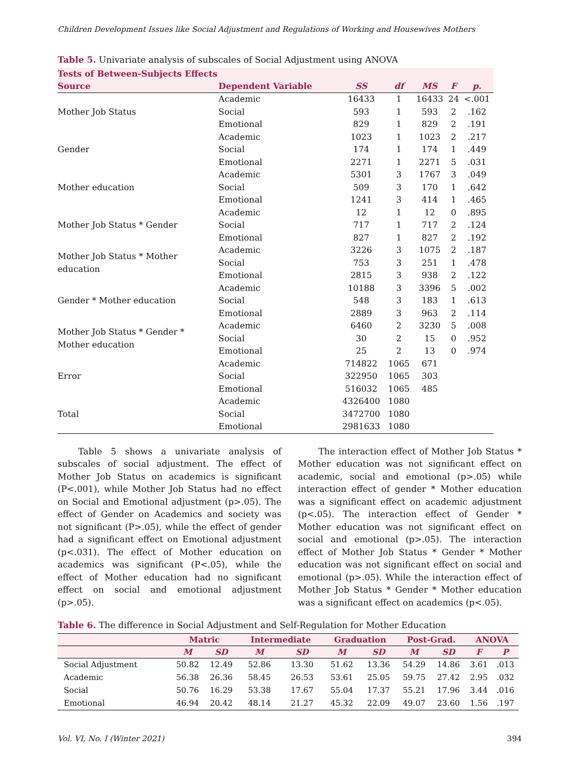Children Development Issues like Social Adjustment and Regulations of Working and Housewives Mothers
Table 5. Univariate analysis of subscales of Social Adjustment using ANOVA
| Tests of Between-Subjects Effects | | | | | | |
| --- | --- | --- | --- | --- | --- | --- |
| Source | Dependent Variable | SS | df | MS | F | p. |
| Mother Job Status | Academic | 16433 | 1 | 16433 | 24 | <.001 |
| | Social | 593 | 1 | 593 | 2 | .162 |
| | Emotional | 829 | 1 | 829 | 2 | .191 |
| Gender | Academic | 1023 | 1 | 1023 | 2 | .217 |
| | Social | 174 | 1 | 174 | 1 | .449 |
| | Emotional | 2271 | 1 | 2271 | 5 | .031 |
| Mother education | Academic | 5301 | 3 | 1767 | 3 | .049 |
| | Social | 509 | 3 | 170 | 1 | .642 |
| | Emotional | 1241 | 3 | 414 | 1 | .465 |
| Mother Job Status * Gender | Academic | 12 | 1 | 12 | 0 | .895 |
| | Social | 717 | 1 | 717 | 2 | .124 |
| | Emotional | 827 | 1 | 827 | 2 | .192 |
| Mother Job Status * Mother education | Academic | 3226 | 3 | 1075 | 2 | .187 |
| | Social | 753 | 3 | 251 | 1 | .478 |
| | Emotional | 2815 | 3 | 938 | 2 | .122 |
| Gender * Mother education | Academic | 10188 | 3 | 3396 | 5 | .002 |
| | Social | 548 | 3 | 183 | 1 | .613 |
| | Emotional | 2889 | 3 | 963 | 2 | .114 |
| Mother Job Status * Gender * Mother education | Academic | 6460 | 2 | 3230 | 5 | .008 |
| | Social | 30 | 2 | 15 | 0 | .952 |
| | Emotional | 25 | 2 | 13 | 0 | .974 |
| Error | Academic | 714822 | 1065 | 671 | | |
| | Social | 322950 | 1065 | 303 | | |
| | Emotional | 516032 | 1065 | 485 | | |
| Total | Academic | 4326400 | 1080 | | | |
| | Social | 3472700 | 1080 | | | |
| | Emotional | 2981633 | 1080 | | | |
Table 5 shows a univariate analysis of subscales of social adjustment. The effect of Mother Job Status on academics is significant (P<.001), while Mother Job Status had no effect on Social and Emotional adjustment (p>.05). The effect of Gender on Academics and society was not significant (P>.05), while the effect of gender had a significant effect on Emotional adjustment (p<.031). The effect of Mother education on academics was significant (P<.05), while the effect of Mother education had no significant effect on social and emotional adjustment (p>.05).
The interaction effect of Mother Job Status * Mother education was not significant effect on academic, social and emotional (p>.05) while interaction effect of gender * Mother education was a significant effect on academic adjustment (p<.05). The interaction effect of Gender * Mother education was not significant effect on social and emotional (p>.05). The interaction effect of Mother Job Status * Gender * Mother education was not significant effect on social and emotional (p>.05). While the interaction effect of Mother Job Status * Gender * Mother education was a significant effect on academics (p<.05).
Table 6. The difference in Social Adjustment and Self-Regulation for Mother Education
| | Matric | | Intermediate | | Graduation | | Post-Grad. | | ANOVA | |
| --- | --- | --- | --- | --- | --- | --- | --- | --- | --- | --- |
| | M | SD | M | SD | M | SD | M | SD | F | P |
| Social Adjustment | 50.82 | 12.49 | 52.86 | 13.30 | 51.62 | 13.36 | 54.29 | 14.86 | 3.61 | .013 |
| Academic | 56.38 | 26.36 | 58.45 | 26.53 | 53.61 | 25.05 | 59.75 | 27.42 | 2.95 | .032 |
| Social | 50.76 | 16.29 | 53.38 | 17.67 | 55.04 | 17.37 | 55.21 | 17.96 | 3.44 | .016 |
| Emotional | 46.94 | 20.42 | 48.14 | 21.27 | 45.32 | 22.09 | 49.07 | 23.60 | 1.56 | .197 |
Vol. VI, No. I (Winter 2021) 394